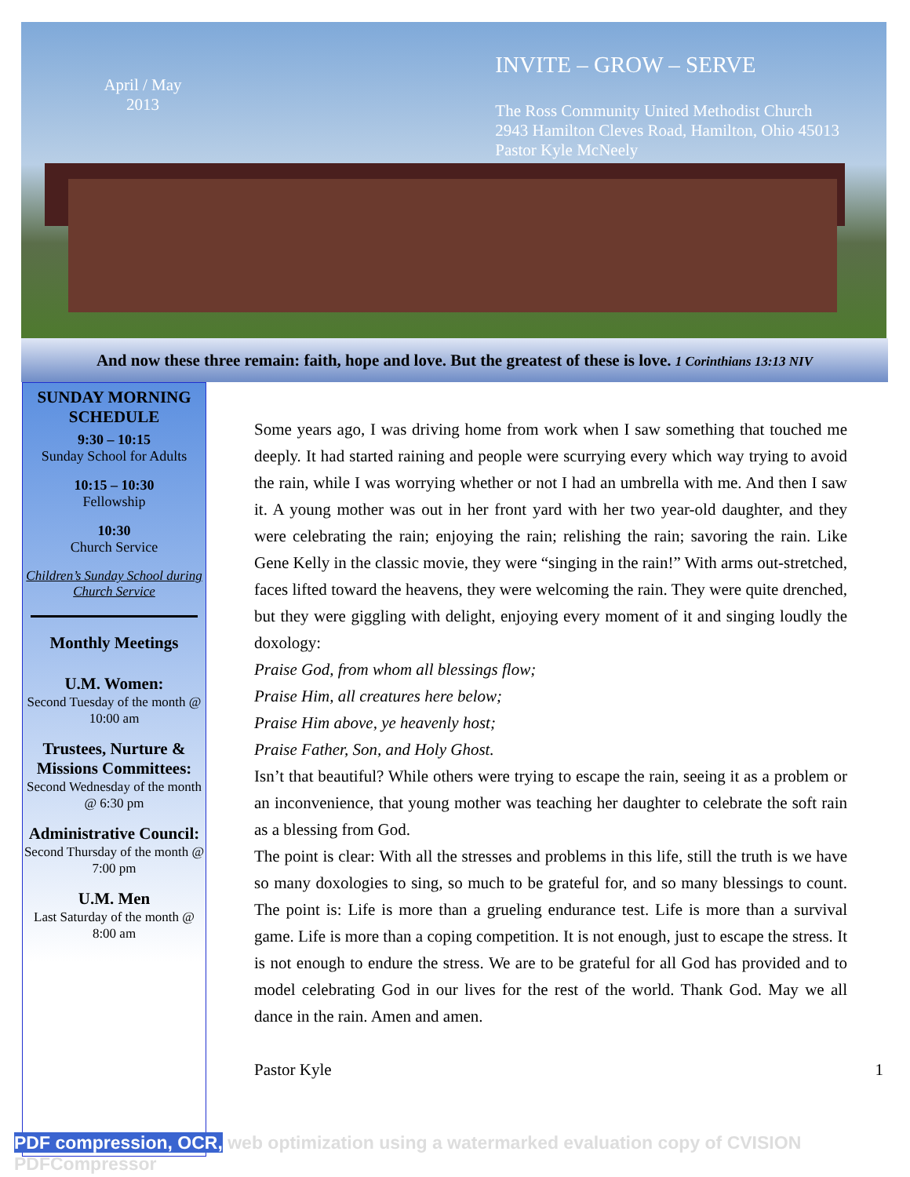April / May
2013
INVITE – GROW – SERVE
The Ross Community United Methodist Church
2943 Hamilton Cleves Road, Hamilton, Ohio 45013
Pastor Kyle McNeely
And now these three remain: faith, hope and love. But the greatest of these is love. 1 Corinthians 13:13 NIV
SUNDAY MORNING SCHEDULE
9:30 – 10:15
Sunday School for Adults
10:15 – 10:30
Fellowship
10:30
Church Service
Children’s Sunday School during Church Service
Monthly Meetings
U.M. Women:
Second Tuesday of the month @ 10:00 am
Trustees, Nurture & Missions Committees:
Second Wednesday of the month @ 6:30 pm
Administrative Council:
Second Thursday of the month @ 7:00 pm
U.M. Men
Last Saturday of the month @ 8:00 am
Some years ago, I was driving home from work when I saw something that touched me deeply. It had started raining and people were scurrying every which way trying to avoid the rain, while I was worrying whether or not I had an umbrella with me. And then I saw it. A young mother was out in her front yard with her two year-old daughter, and they were celebrating the rain; enjoying the rain; relishing the rain; savoring the rain. Like Gene Kelly in the classic movie, they were “singing in the rain!” With arms out-stretched, faces lifted toward the heavens, they were welcoming the rain. They were quite drenched, but they were giggling with delight, enjoying every moment of it and singing loudly the doxology:
Praise God, from whom all blessings flow;
Praise Him, all creatures here below;
Praise Him above, ye heavenly host;
Praise Father, Son, and Holy Ghost.
Isn’t that beautiful? While others were trying to escape the rain, seeing it as a problem or an inconvenience, that young mother was teaching her daughter to celebrate the soft rain as a blessing from God.
The point is clear: With all the stresses and problems in this life, still the truth is we have so many doxologies to sing, so much to be grateful for, and so many blessings to count. The point is: Life is more than a grueling endurance test. Life is more than a survival game. Life is more than a coping competition. It is not enough, just to escape the stress. It is not enough to endure the stress. We are to be grateful for all God has provided and to model celebrating God in our lives for the rest of the world. Thank God. May we all dance in the rain. Amen and amen.
Pastor Kyle 1
PDF compression, OCR, web optimization using a watermarked evaluation copy of CVISION PDFCompressor